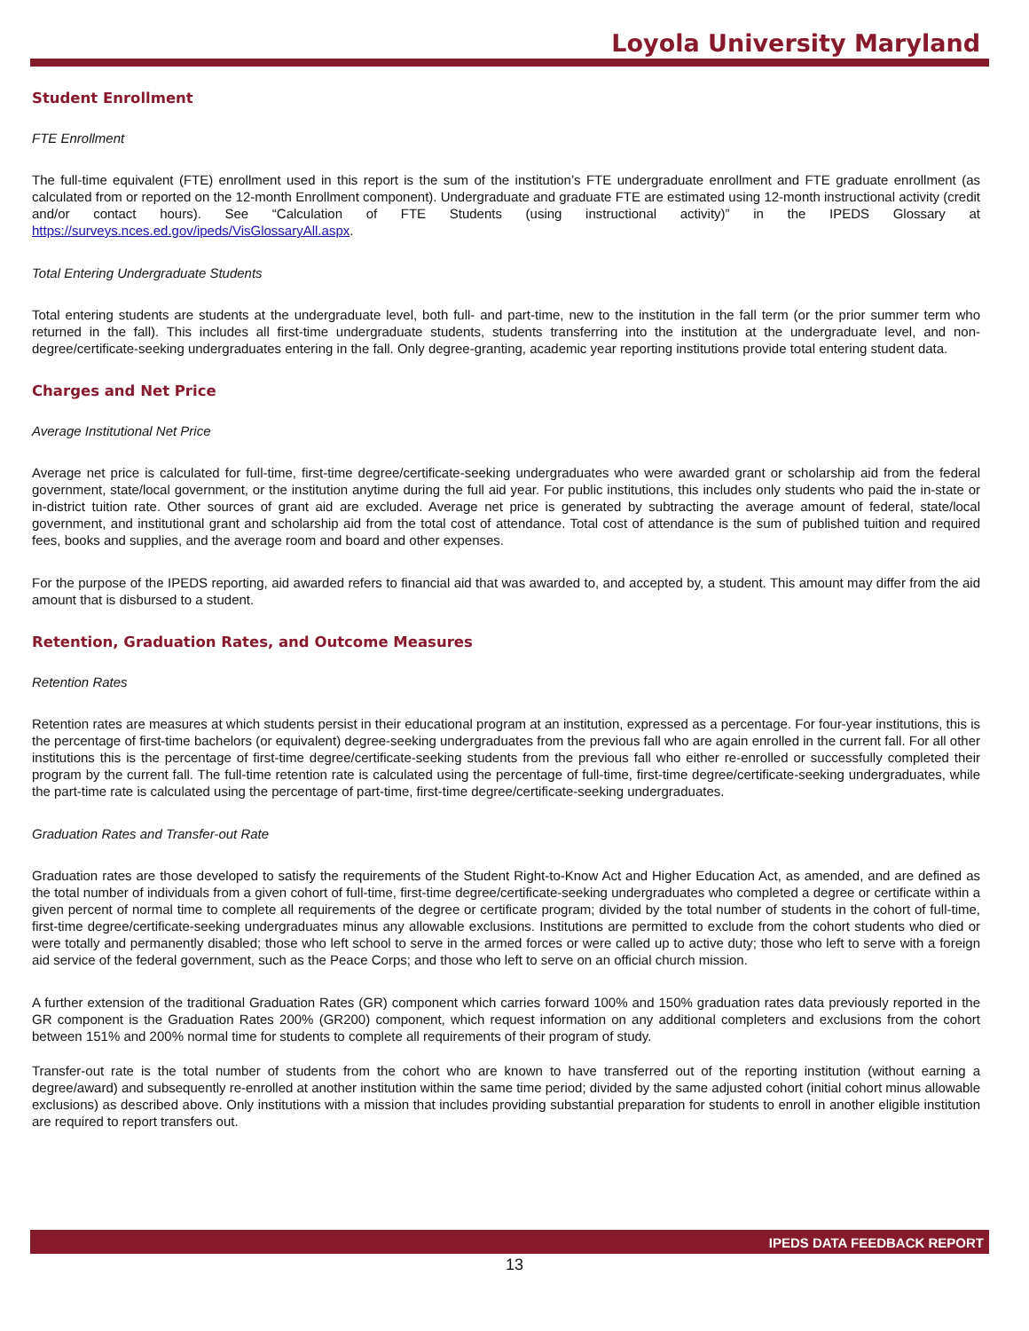Loyola University Maryland
Student Enrollment
FTE Enrollment
The full-time equivalent (FTE) enrollment used in this report is the sum of the institution’s FTE undergraduate enrollment and FTE graduate enrollment (as calculated from or reported on the 12-month Enrollment component). Undergraduate and graduate FTE are estimated using 12-month instructional activity (credit and/or contact hours). See “Calculation of FTE Students (using instructional activity)” in the IPEDS Glossary at https://surveys.nces.ed.gov/ipeds/VisGlossaryAll.aspx.
Total Entering Undergraduate Students
Total entering students are students at the undergraduate level, both full- and part-time, new to the institution in the fall term (or the prior summer term who returned in the fall). This includes all first-time undergraduate students, students transferring into the institution at the undergraduate level, and non-degree/certificate-seeking undergraduates entering in the fall. Only degree-granting, academic year reporting institutions provide total entering student data.
Charges and Net Price
Average Institutional Net Price
Average net price is calculated for full-time, first-time degree/certificate-seeking undergraduates who were awarded grant or scholarship aid from the federal government, state/local government, or the institution anytime during the full aid year. For public institutions, this includes only students who paid the in-state or in-district tuition rate. Other sources of grant aid are excluded. Average net price is generated by subtracting the average amount of federal, state/local government, and institutional grant and scholarship aid from the total cost of attendance. Total cost of attendance is the sum of published tuition and required fees, books and supplies, and the average room and board and other expenses.
For the purpose of the IPEDS reporting, aid awarded refers to financial aid that was awarded to, and accepted by, a student. This amount may differ from the aid amount that is disbursed to a student.
Retention, Graduation Rates, and Outcome Measures
Retention Rates
Retention rates are measures at which students persist in their educational program at an institution, expressed as a percentage. For four-year institutions, this is the percentage of first-time bachelors (or equivalent) degree-seeking undergraduates from the previous fall who are again enrolled in the current fall. For all other institutions this is the percentage of first-time degree/certificate-seeking students from the previous fall who either re-enrolled or successfully completed their program by the current fall. The full-time retention rate is calculated using the percentage of full-time, first-time degree/certificate-seeking undergraduates, while the part-time rate is calculated using the percentage of part-time, first-time degree/certificate-seeking undergraduates.
Graduation Rates and Transfer-out Rate
Graduation rates are those developed to satisfy the requirements of the Student Right-to-Know Act and Higher Education Act, as amended, and are defined as the total number of individuals from a given cohort of full-time, first-time degree/certificate-seeking undergraduates who completed a degree or certificate within a given percent of normal time to complete all requirements of the degree or certificate program; divided by the total number of students in the cohort of full-time, first-time degree/certificate-seeking undergraduates minus any allowable exclusions. Institutions are permitted to exclude from the cohort students who died or were totally and permanently disabled; those who left school to serve in the armed forces or were called up to active duty; those who left to serve with a foreign aid service of the federal government, such as the Peace Corps; and those who left to serve on an official church mission.
A further extension of the traditional Graduation Rates (GR) component which carries forward 100% and 150% graduation rates data previously reported in the GR component is the Graduation Rates 200% (GR200) component, which request information on any additional completers and exclusions from the cohort between 151% and 200% normal time for students to complete all requirements of their program of study.
Transfer-out rate is the total number of students from the cohort who are known to have transferred out of the reporting institution (without earning a degree/award) and subsequently re-enrolled at another institution within the same time period; divided by the same adjusted cohort (initial cohort minus allowable exclusions) as described above. Only institutions with a mission that includes providing substantial preparation for students to enroll in another eligible institution are required to report transfers out.
IPEDS DATA FEEDBACK REPORT
13